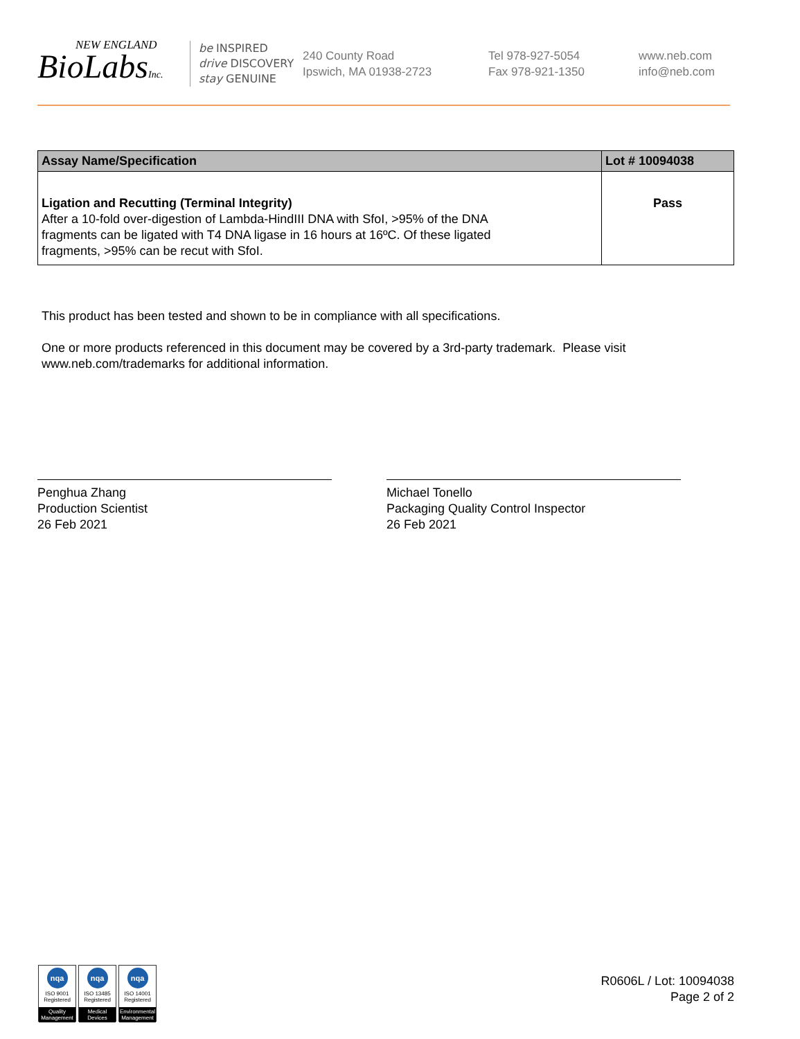NEW ENGLAND
BioLabsInc.
be INSPIRED
drive DISCOVERY
stay GENUINE
240 County Road
Ipswich, MA 01938-2723
Tel 978-927-5054
Fax 978-921-1350
www.neb.com
info@neb.com
| Assay Name/Specification | Lot # 10094038 |
| --- | --- |
| Ligation and Recutting (Terminal Integrity) After a 10-fold over-digestion of Lambda-HindIII DNA with SfoI, >95% of the DNA fragments can be ligated with T4 DNA ligase in 16 hours at 16ºC. Of these ligated fragments, >95% can be recut with SfoI. | Pass |
This product has been tested and shown to be in compliance with all specifications.
One or more products referenced in this document may be covered by a 3rd-party trademark. Please visit
www.neb.com/trademarks for additional information.
Penghua Zhang
Production Scientist
26 Feb 2021
Michael Tonello
Packaging Quality Control Inspector
26 Feb 2021
nqa
ISO 9001
Registered
Quality Management
nqa
ISO 13485
Registered
Medical Devices
nqa
ISO 14001
Registered
Environmental Management
R0606L / Lot: 10094038
Page 2 of 2